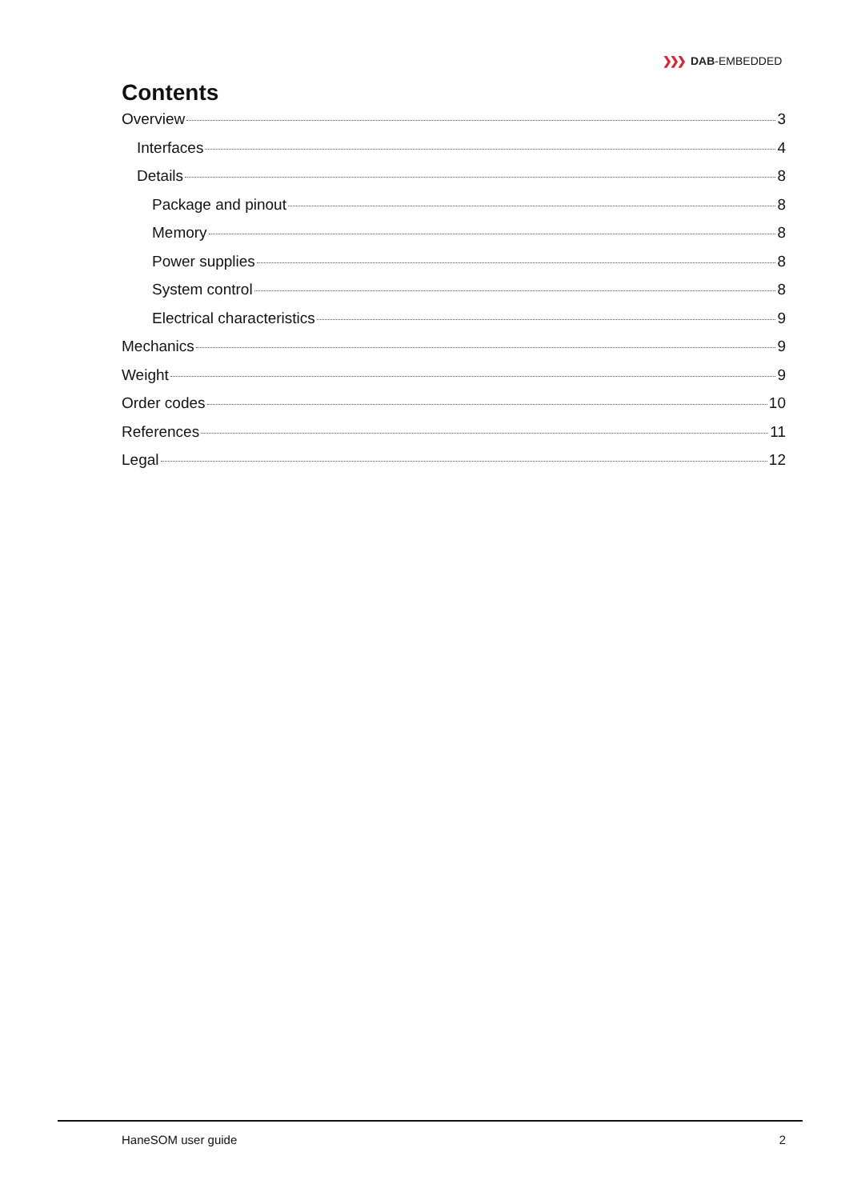❯❯❯ DAB-EMBEDDED
Contents
Overview 3
Interfaces 4
Details 8
Package and pinout 8
Memory 8
Power supplies 8
System control 8
Electrical characteristics 9
Mechanics 9
Weight 9
Order codes 10
References 11
Legal 12
HaneSOM user guide 2